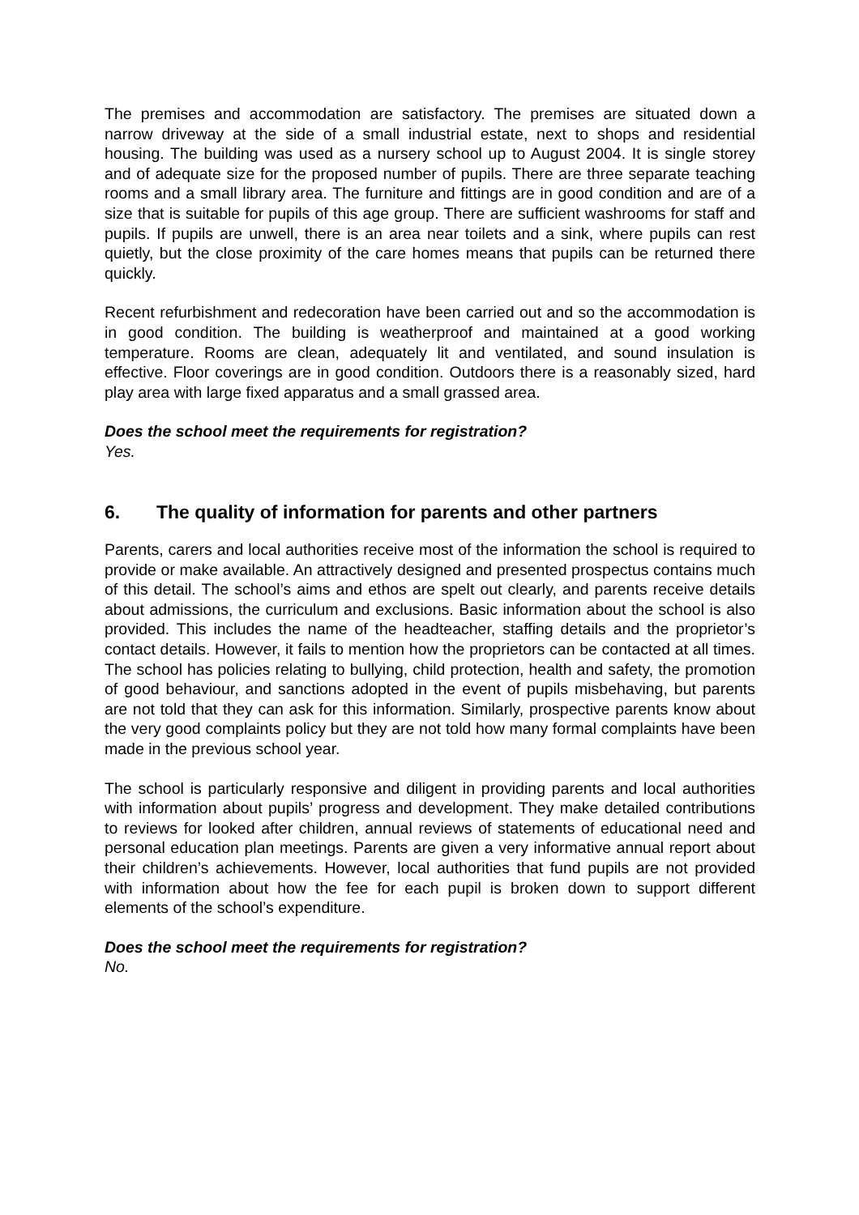The premises and accommodation are satisfactory. The premises are situated down a narrow driveway at the side of a small industrial estate, next to shops and residential housing. The building was used as a nursery school up to August 2004. It is single storey and of adequate size for the proposed number of pupils. There are three separate teaching rooms and a small library area. The furniture and fittings are in good condition and are of a size that is suitable for pupils of this age group. There are sufficient washrooms for staff and pupils. If pupils are unwell, there is an area near toilets and a sink, where pupils can rest quietly, but the close proximity of the care homes means that pupils can be returned there quickly.
Recent refurbishment and redecoration have been carried out and so the accommodation is in good condition. The building is weatherproof and maintained at a good working temperature. Rooms are clean, adequately lit and ventilated, and sound insulation is effective. Floor coverings are in good condition. Outdoors there is a reasonably sized, hard play area with large fixed apparatus and a small grassed area.
Does the school meet the requirements for registration?
Yes.
6. The quality of information for parents and other partners
Parents, carers and local authorities receive most of the information the school is required to provide or make available. An attractively designed and presented prospectus contains much of this detail. The school’s aims and ethos are spelt out clearly, and parents receive details about admissions, the curriculum and exclusions. Basic information about the school is also provided. This includes the name of the headteacher, staffing details and the proprietor’s contact details. However, it fails to mention how the proprietors can be contacted at all times. The school has policies relating to bullying, child protection, health and safety, the promotion of good behaviour, and sanctions adopted in the event of pupils misbehaving, but parents are not told that they can ask for this information. Similarly, prospective parents know about the very good complaints policy but they are not told how many formal complaints have been made in the previous school year.
The school is particularly responsive and diligent in providing parents and local authorities with information about pupils’ progress and development. They make detailed contributions to reviews for looked after children, annual reviews of statements of educational need and personal education plan meetings. Parents are given a very informative annual report about their children’s achievements. However, local authorities that fund pupils are not provided with information about how the fee for each pupil is broken down to support different elements of the school’s expenditure.
Does the school meet the requirements for registration?
No.